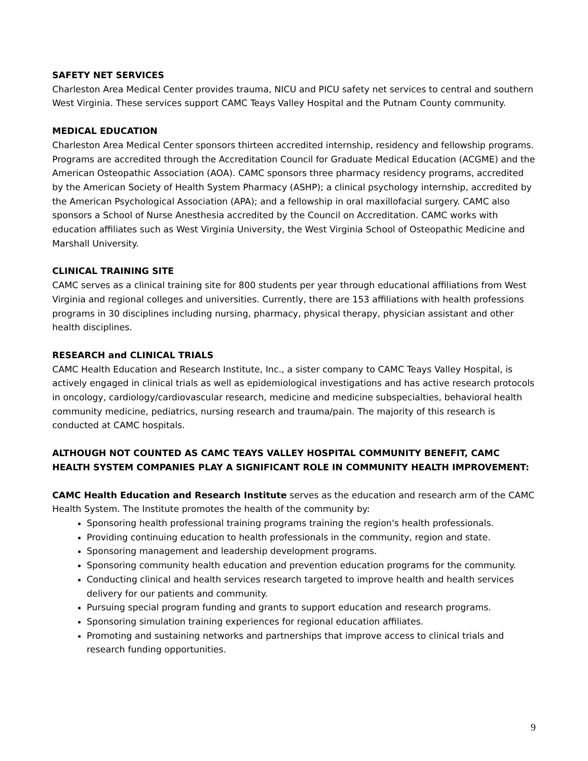SAFETY NET SERVICES
Charleston Area Medical Center provides trauma, NICU and PICU safety net services to central and southern West Virginia. These services support CAMC Teays Valley Hospital and the Putnam County community.
MEDICAL EDUCATION
Charleston Area Medical Center sponsors thirteen accredited internship, residency and fellowship programs. Programs are accredited through the Accreditation Council for Graduate Medical Education (ACGME) and the American Osteopathic Association (AOA). CAMC sponsors three pharmacy residency programs, accredited by the American Society of Health System Pharmacy (ASHP); a clinical psychology internship, accredited by the American Psychological Association (APA); and a fellowship in oral maxillofacial surgery. CAMC also sponsors a School of Nurse Anesthesia accredited by the Council on Accreditation. CAMC works with education affiliates such as West Virginia University, the West Virginia School of Osteopathic Medicine and Marshall University.
CLINICAL TRAINING SITE
CAMC serves as a clinical training site for 800 students per year through educational affiliations from West Virginia and regional colleges and universities. Currently, there are 153 affiliations with health professions programs in 30 disciplines including nursing, pharmacy, physical therapy, physician assistant and other health disciplines.
RESEARCH and CLINICAL TRIALS
CAMC Health Education and Research Institute, Inc., a sister company to CAMC Teays Valley Hospital, is actively engaged in clinical trials as well as epidemiological investigations and has active research protocols in oncology, cardiology/cardiovascular research, medicine and medicine subspecialties, behavioral health community medicine, pediatrics, nursing research and trauma/pain. The majority of this research is conducted at CAMC hospitals.
ALTHOUGH NOT COUNTED AS CAMC TEAYS VALLEY HOSPITAL COMMUNITY BENEFIT, CAMC HEALTH SYSTEM COMPANIES PLAY A SIGNIFICANT ROLE IN COMMUNITY HEALTH IMPROVEMENT:
CAMC Health Education and Research Institute serves as the education and research arm of the CAMC Health System. The Institute promotes the health of the community by:
Sponsoring health professional training programs training the region's health professionals.
Providing continuing education to health professionals in the community, region and state.
Sponsoring management and leadership development programs.
Sponsoring community health education and prevention education programs for the community.
Conducting clinical and health services research targeted to improve health and health services delivery for our patients and community.
Pursuing special program funding and grants to support education and research programs.
Sponsoring simulation training experiences for regional education affiliates.
Promoting and sustaining networks and partnerships that improve access to clinical trials and research funding opportunities.
9